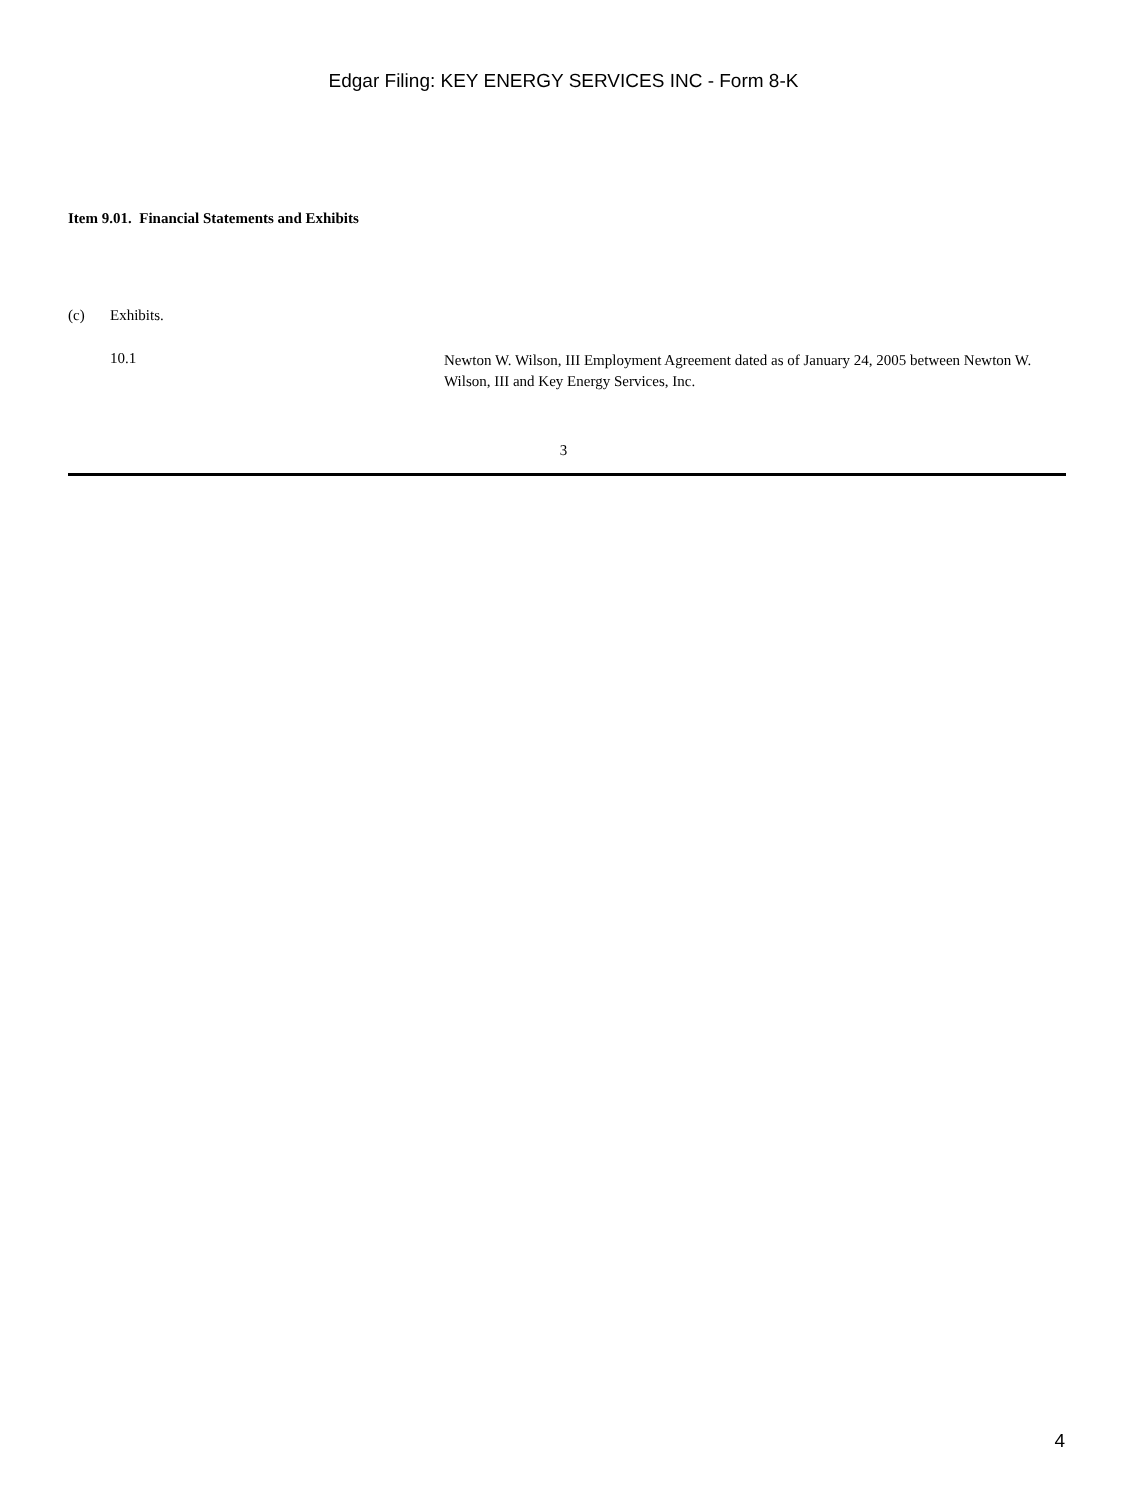Edgar Filing: KEY ENERGY SERVICES INC - Form 8-K
Item 9.01. Financial Statements and Exhibits
(c) Exhibits.
10.1
Newton W. Wilson, III Employment Agreement dated as of January 24, 2005 between Newton W. Wilson, III and Key Energy Services, Inc.
3
4